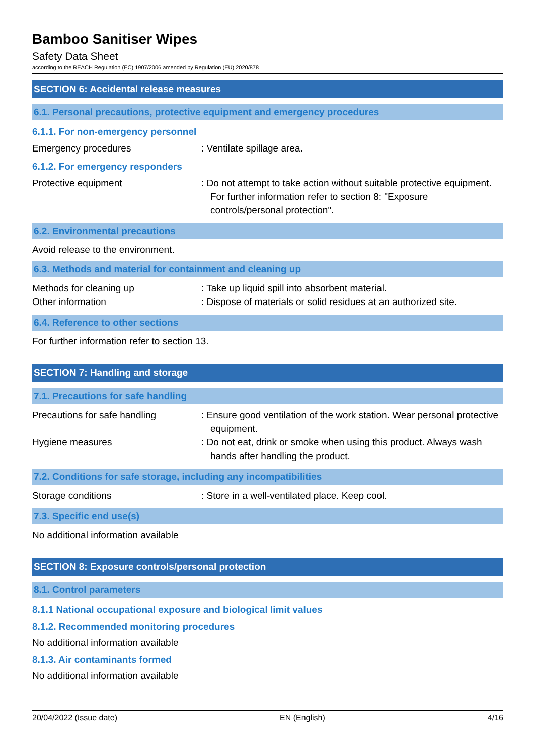Bamboo Sanitiser Wipes
Safety Data Sheet
according to the REACH Regulation (EC) 1907/2006 amended by Regulation (EU) 2020/878
SECTION 6: Accidental release measures
6.1. Personal precautions, protective equipment and emergency procedures
6.1.1. For non-emergency personnel
Emergency procedures : Ventilate spillage area.
6.1.2. For emergency responders
Protective equipment : Do not attempt to take action without suitable protective equipment. For further information refer to section 8: "Exposure controls/personal protection".
6.2. Environmental precautions
Avoid release to the environment.
6.3. Methods and material for containment and cleaning up
Methods for cleaning up : Take up liquid spill into absorbent material.
Other information : Dispose of materials or solid residues at an authorized site.
6.4. Reference to other sections
For further information refer to section 13.
SECTION 7: Handling and storage
7.1. Precautions for safe handling
Precautions for safe handling : Ensure good ventilation of the work station. Wear personal protective equipment.
Hygiene measures : Do not eat, drink or smoke when using this product. Always wash hands after handling the product.
7.2. Conditions for safe storage, including any incompatibilities
Storage conditions : Store in a well-ventilated place. Keep cool.
7.3. Specific end use(s)
No additional information available
SECTION 8: Exposure controls/personal protection
8.1. Control parameters
8.1.1 National occupational exposure and biological limit values
8.1.2. Recommended monitoring procedures
No additional information available
8.1.3. Air contaminants formed
No additional information available
20/04/2022 (Issue date) EN (English) 4/16